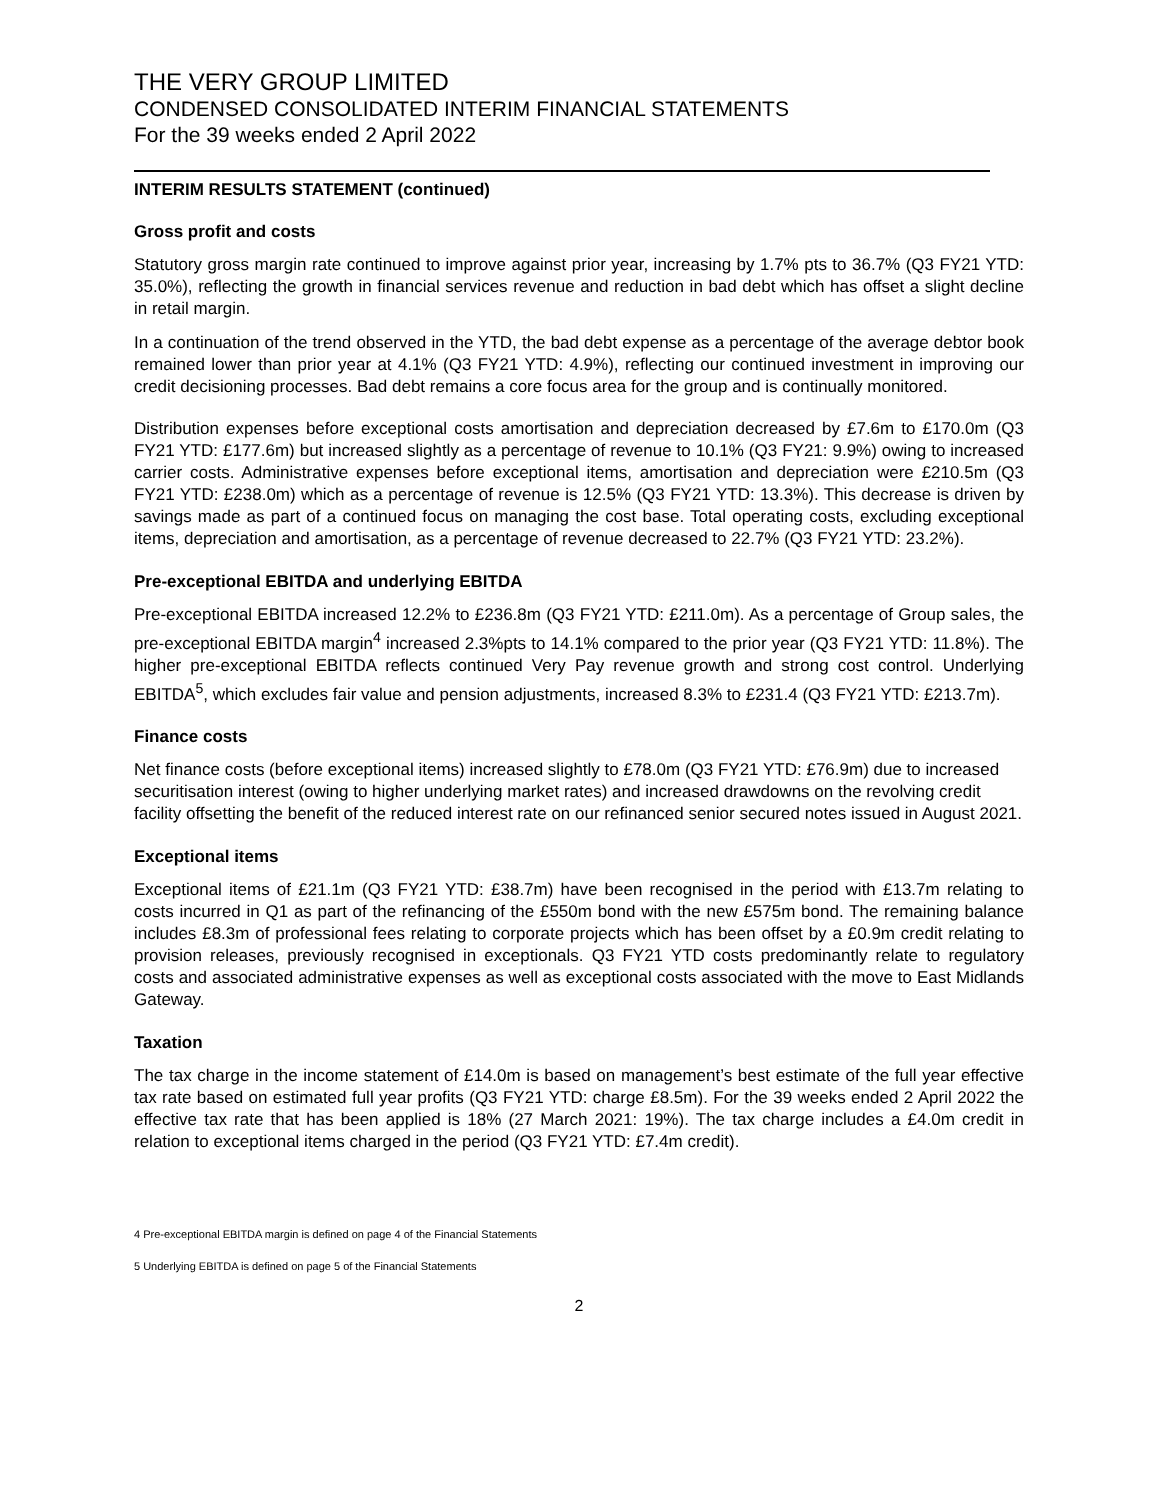THE VERY GROUP LIMITED
CONDENSED CONSOLIDATED INTERIM FINANCIAL STATEMENTS
For the 39 weeks ended 2 April 2022
INTERIM RESULTS STATEMENT (continued)
Gross profit and costs
Statutory gross margin rate continued to improve against prior year, increasing by 1.7% pts to 36.7% (Q3 FY21 YTD: 35.0%), reflecting the growth in financial services revenue and reduction in bad debt which has offset a slight decline in retail margin.
In a continuation of the trend observed in the YTD, the bad debt expense as a percentage of the average debtor book remained lower than prior year at 4.1% (Q3 FY21 YTD: 4.9%), reflecting our continued investment in improving our credit decisioning processes. Bad debt remains a core focus area for the group and is continually monitored.
Distribution expenses before exceptional costs amortisation and depreciation decreased by £7.6m to £170.0m (Q3 FY21 YTD: £177.6m) but increased slightly as a percentage of revenue to 10.1% (Q3 FY21: 9.9%) owing to increased carrier costs. Administrative expenses before exceptional items, amortisation and depreciation were £210.5m (Q3 FY21 YTD: £238.0m) which as a percentage of revenue is 12.5% (Q3 FY21 YTD: 13.3%). This decrease is driven by savings made as part of a continued focus on managing the cost base. Total operating costs, excluding exceptional items, depreciation and amortisation, as a percentage of revenue decreased to 22.7% (Q3 FY21 YTD: 23.2%).
Pre-exceptional EBITDA and underlying EBITDA
Pre-exceptional EBITDA increased 12.2% to £236.8m (Q3 FY21 YTD: £211.0m). As a percentage of Group sales, the pre-exceptional EBITDA margin<sup>4</sup> increased 2.3%pts to 14.1% compared to the prior year (Q3 FY21 YTD: 11.8%). The higher pre-exceptional EBITDA reflects continued Very Pay revenue growth and strong cost control. Underlying EBITDA<sup>5</sup>, which excludes fair value and pension adjustments, increased 8.3% to £231.4 (Q3 FY21 YTD: £213.7m).
Finance costs
Net finance costs (before exceptional items) increased slightly to £78.0m (Q3 FY21 YTD: £76.9m) due to increased securitisation interest (owing to higher underlying market rates) and increased drawdowns on the revolving credit facility offsetting the benefit of the reduced interest rate on our refinanced senior secured notes issued in August 2021.
Exceptional items
Exceptional items of £21.1m (Q3 FY21 YTD: £38.7m) have been recognised in the period with £13.7m relating to costs incurred in Q1 as part of the refinancing of the £550m bond with the new £575m bond. The remaining balance includes £8.3m of professional fees relating to corporate projects which has been offset by a £0.9m credit relating to provision releases, previously recognised in exceptionals. Q3 FY21 YTD costs predominantly relate to regulatory costs and associated administrative expenses as well as exceptional costs associated with the move to East Midlands Gateway.
Taxation
The tax charge in the income statement of £14.0m is based on management’s best estimate of the full year effective tax rate based on estimated full year profits (Q3 FY21 YTD: charge £8.5m). For the 39 weeks ended 2 April 2022 the effective tax rate that has been applied is 18% (27 March 2021: 19%). The tax charge includes a £4.0m credit in relation to exceptional items charged in the period (Q3 FY21 YTD: £7.4m credit).
4 Pre-exceptional EBITDA margin is defined on page 4 of the Financial Statements
5 Underlying EBITDA is defined on page 5 of the Financial Statements
2